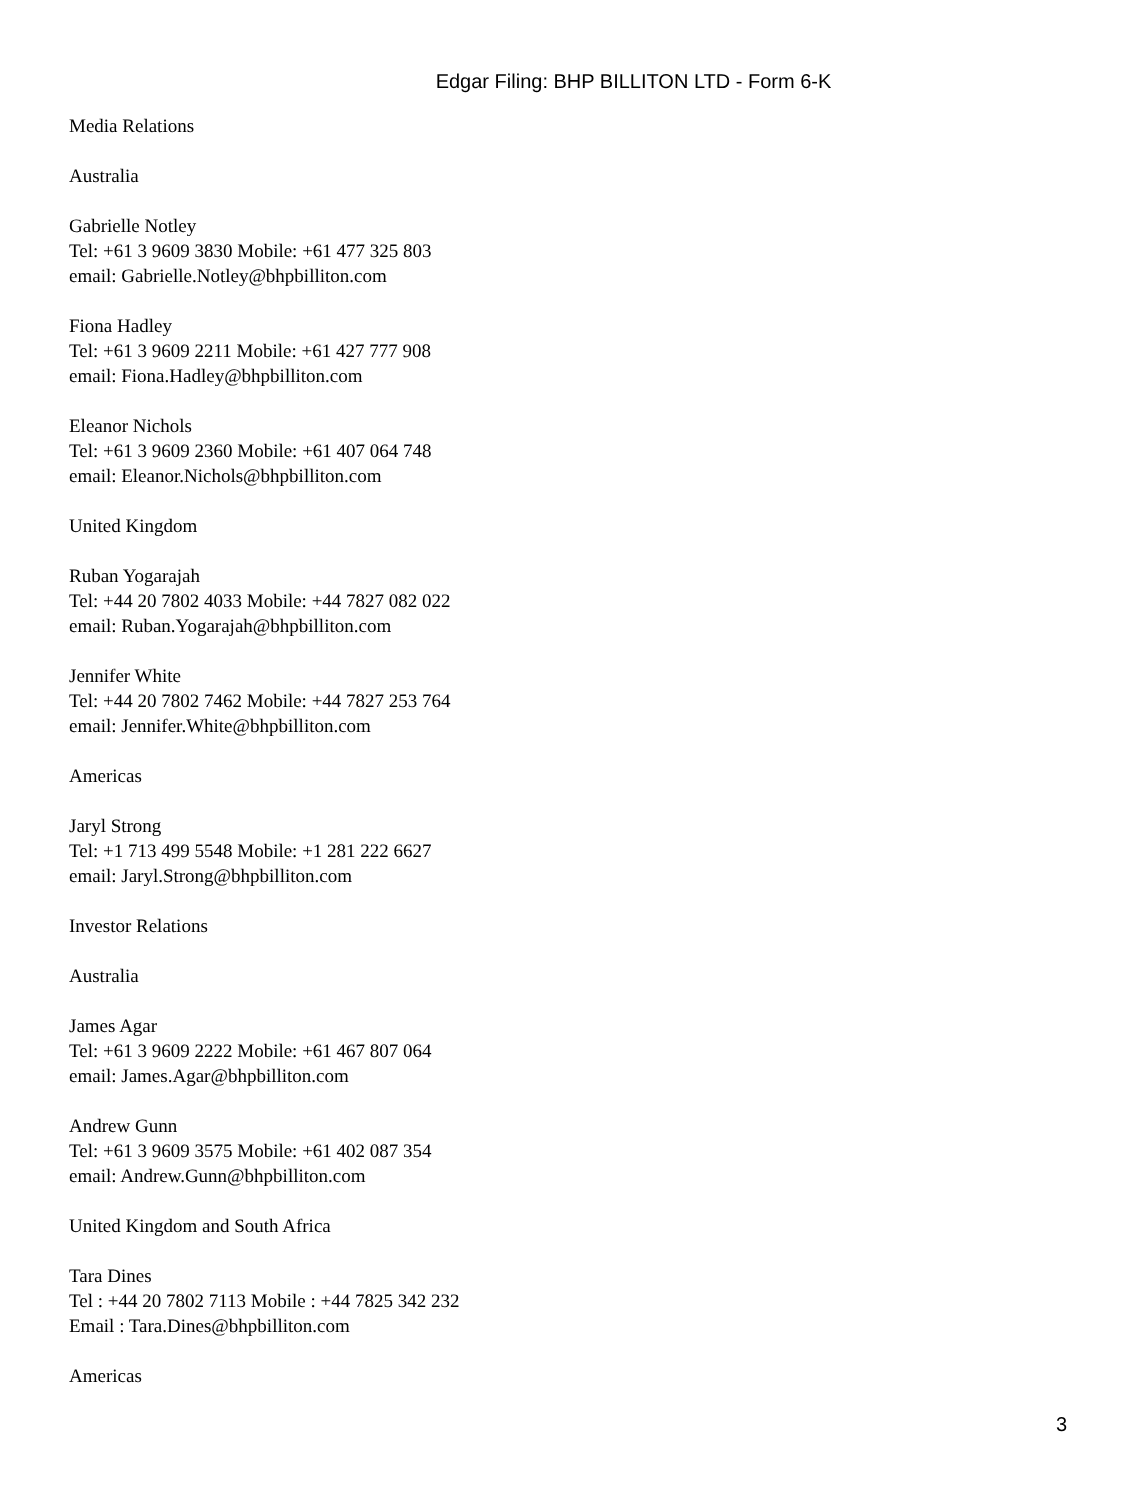Edgar Filing: BHP BILLITON LTD - Form 6-K
Media Relations
Australia
Gabrielle Notley
Tel: +61 3 9609 3830 Mobile: +61 477 325 803
email: Gabrielle.Notley@bhpbilliton.com
Fiona Hadley
Tel: +61 3 9609 2211 Mobile: +61 427 777 908
email: Fiona.Hadley@bhpbilliton.com
Eleanor Nichols
Tel: +61 3 9609 2360 Mobile: +61 407 064 748
email: Eleanor.Nichols@bhpbilliton.com
United Kingdom
Ruban Yogarajah
Tel: +44 20 7802 4033 Mobile: +44 7827 082 022
email: Ruban.Yogarajah@bhpbilliton.com
Jennifer White
Tel: +44 20 7802 7462 Mobile: +44 7827 253 764
email: Jennifer.White@bhpbilliton.com
Americas
Jaryl Strong
Tel: +1 713 499 5548 Mobile: +1 281 222 6627
email: Jaryl.Strong@bhpbilliton.com
Investor Relations
Australia
James Agar
Tel: +61 3 9609 2222 Mobile: +61 467 807 064
email: James.Agar@bhpbilliton.com
Andrew Gunn
Tel: +61 3 9609 3575 Mobile: +61 402 087 354
email: Andrew.Gunn@bhpbilliton.com
United Kingdom and South Africa
Tara Dines
Tel : +44 20 7802 7113 Mobile : +44 7825 342 232
Email : Tara.Dines@bhpbilliton.com
Americas
3